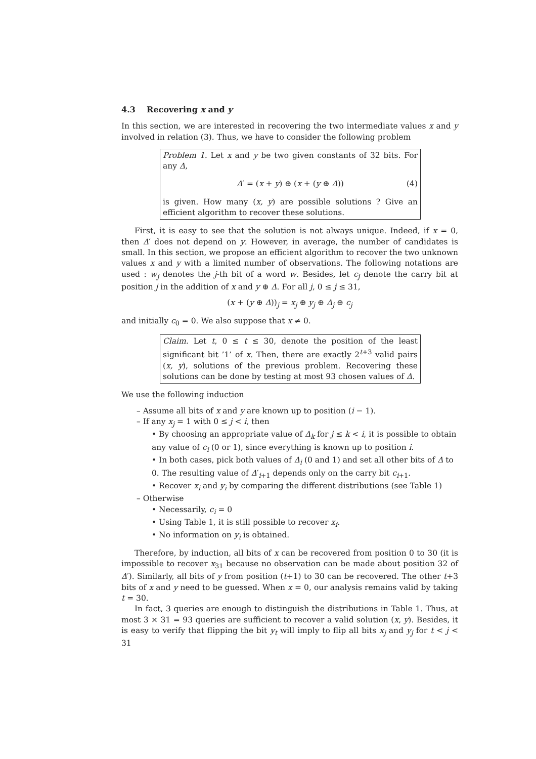4.3 Recovering x and y
In this section, we are interested in recovering the two intermediate values x and y involved in relation (3). Thus, we have to consider the following problem
Problem 1. Let x and y be two given constants of 32 bits. For any Δ,
Δ′ = (x + y) ⊕ (x + (y ⊕ Δ)) (4)
is given. How many (x, y) are possible solutions ? Give an efficient algorithm to recover these solutions.
First, it is easy to see that the solution is not always unique. Indeed, if x = 0, then Δ′ does not depend on y. However, in average, the number of candidates is small. In this section, we propose an efficient algorithm to recover the two unknown values x and y with a limited number of observations. The following notations are used : w<sub>j</sub> denotes the j-th bit of a word w. Besides, let c<sub>j</sub> denote the carry bit at position j in the addition of x and y ⊕ Δ. For all j, 0 ≤ j ≤ 31,
(x + (y ⊕ Δ))<sub>j</sub> = x<sub>j</sub> ⊕ y<sub>j</sub> ⊕ Δ<sub>j</sub> ⊕ c<sub>j</sub>
and initially c<sub>0</sub> = 0. We also suppose that x ≠ 0.
Claim. Let t, 0 ≤ t ≤ 30, denote the position of the least significant bit ’1’ of x. Then, there are exactly 2<sup>t+3</sup> valid pairs (x, y), solutions of the previous problem. Recovering these solutions can be done by testing at most 93 chosen values of Δ.
We use the following induction
– Assume all bits of x and y are known up to position (i − 1).
– If any x<sub>j</sub> = 1 with 0 ≤ j < i, then
• By choosing an appropriate value of Δ<sub>k</sub> for j ≤ k < i, it is possible to obtain any value of c<sub>i</sub> (0 or 1), since everything is known up to position i.
• In both cases, pick both values of Δ<sub>i</sub> (0 and 1) and set all other bits of Δ to 0. The resulting value of Δ′<sub>i+1</sub> depends only on the carry bit c<sub>i+1</sub>.
• Recover x<sub>i</sub> and y<sub>i</sub> by comparing the different distributions (see Table 1)
– Otherwise
• Necessarily, c<sub>i</sub> = 0
• Using Table 1, it is still possible to recover x<sub>i</sub>.
• No information on y<sub>i</sub> is obtained.
Therefore, by induction, all bits of x can be recovered from position 0 to 30 (it is impossible to recover x<sub>31</sub> because no observation can be made about position 32 of Δ′). Similarly, all bits of y from position (t+1) to 30 can be recovered. The other t+3 bits of x and y need to be guessed. When x = 0, our analysis remains valid by taking t = 30.
In fact, 3 queries are enough to distinguish the distributions in Table 1. Thus, at most 3 × 31 = 93 queries are sufficient to recover a valid solution (x, y). Besides, it is easy to verify that flipping the bit y<sub>t</sub> will imply to flip all bits x<sub>j</sub> and y<sub>j</sub> for t < j < 31